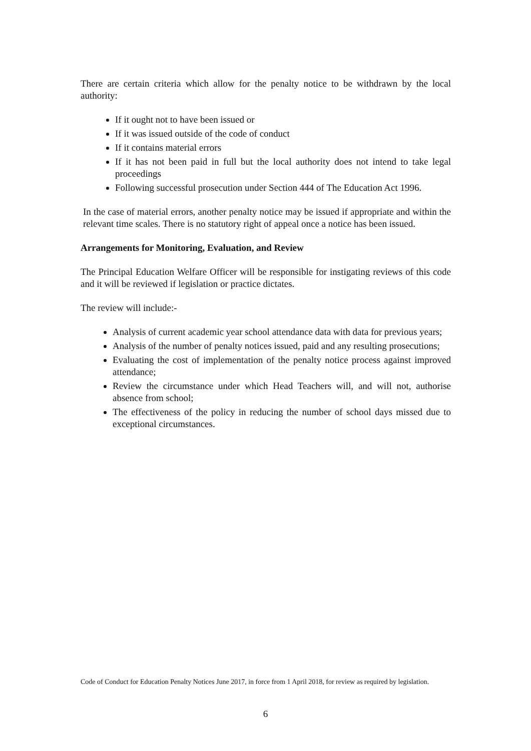There are certain criteria which allow for the penalty notice to be withdrawn by the local authority:
If it ought not to have been issued or
If it was issued outside of the code of conduct
If it contains material errors
If it has not been paid in full but the local authority does not intend to take legal proceedings
Following successful prosecution under Section 444 of The Education Act 1996.
In the case of material errors, another penalty notice may be issued if appropriate and within the relevant time scales. There is no statutory right of appeal once a notice has been issued.
Arrangements for Monitoring, Evaluation, and Review
The Principal Education Welfare Officer will be responsible for instigating reviews of this code and it will be reviewed if legislation or practice dictates.
The review will include:-
Analysis of current academic year school attendance data with data for previous years;
Analysis of the number of penalty notices issued, paid and any resulting prosecutions;
Evaluating the cost of implementation of the penalty notice process against improved attendance;
Review the circumstance under which Head Teachers will, and will not, authorise absence from school;
The effectiveness of the policy in reducing the number of school days missed due to exceptional circumstances.
Code of Conduct for Education Penalty Notices June 2017, in force from 1 April 2018, for review as required by legislation.
6